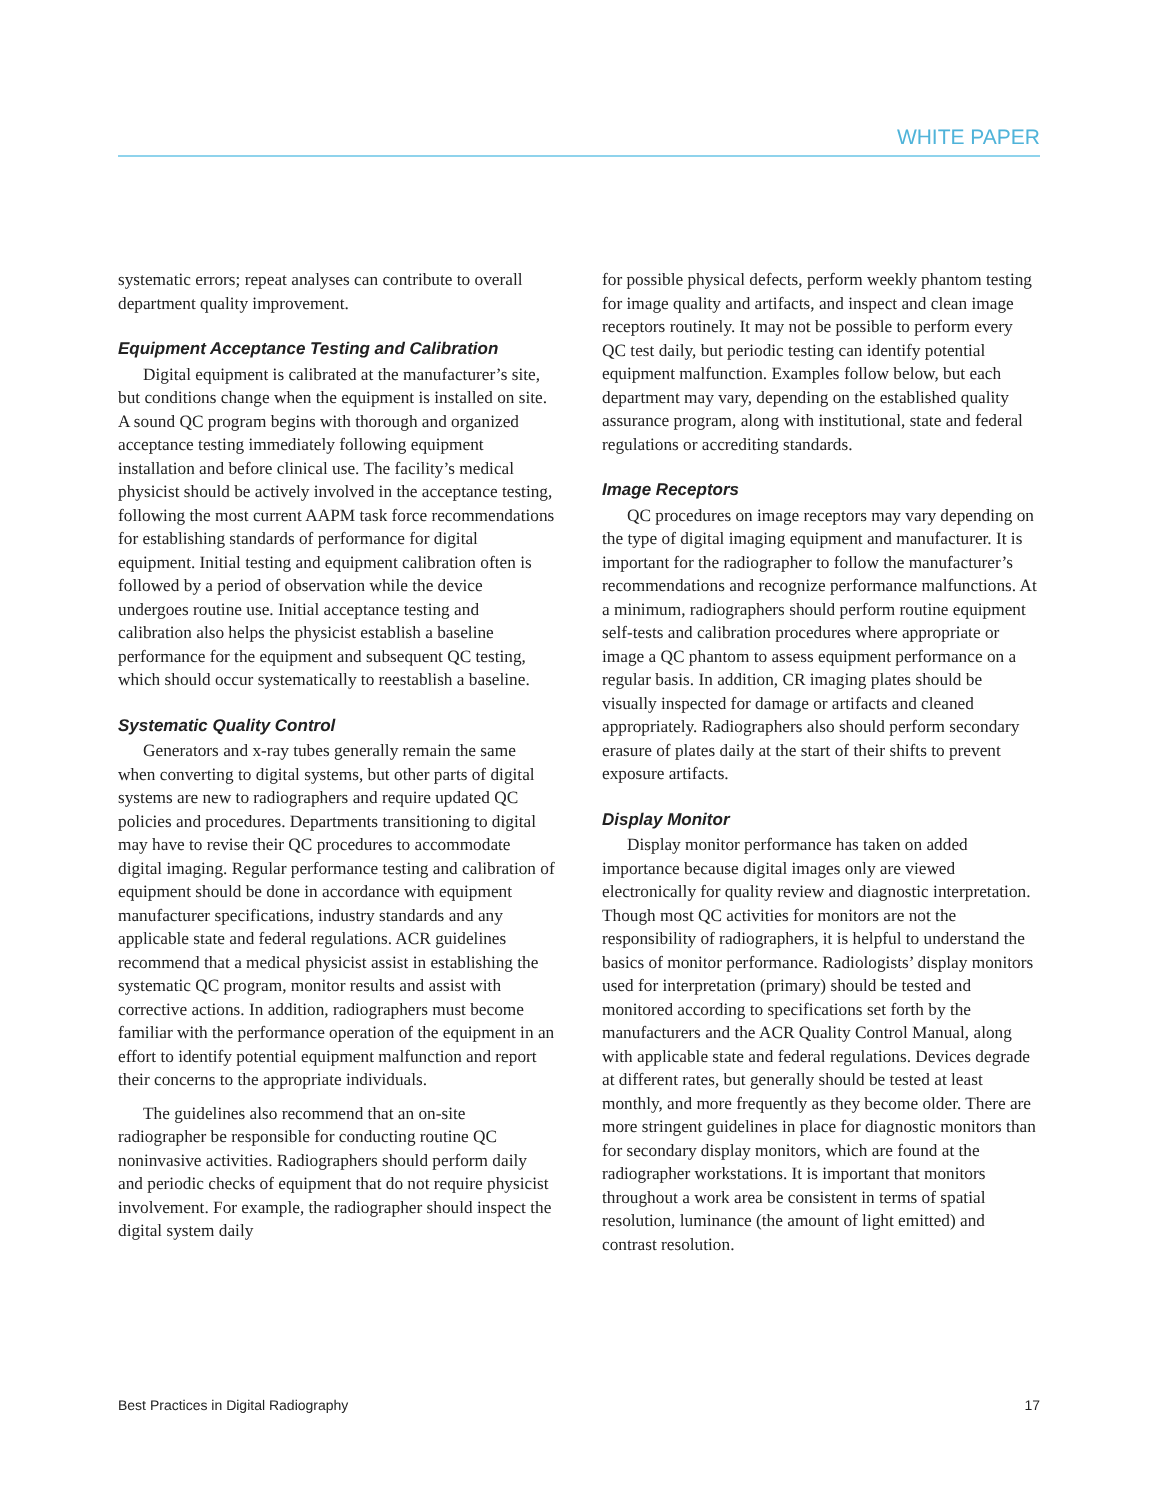WHITE PAPER
systematic errors; repeat analyses can contribute to overall department quality improvement.
Equipment Acceptance Testing and Calibration
Digital equipment is calibrated at the manufacturer’s site, but conditions change when the equipment is installed on site. A sound QC program begins with thorough and organized acceptance testing immediately following equipment installation and before clinical use. The facility’s medical physicist should be actively involved in the acceptance testing, following the most current AAPM task force recommendations for establishing standards of performance for digital equipment. Initial testing and equipment calibration often is followed by a period of observation while the device undergoes routine use. Initial acceptance testing and calibration also helps the physicist establish a baseline performance for the equipment and subsequent QC testing, which should occur systematically to reestablish a baseline.
Systematic Quality Control
Generators and x-ray tubes generally remain the same when converting to digital systems, but other parts of digital systems are new to radiographers and require updated QC policies and procedures. Departments transitioning to digital may have to revise their QC procedures to accommodate digital imaging. Regular performance testing and calibration of equipment should be done in accordance with equipment manufacturer specifications, industry standards and any applicable state and federal regulations. ACR guidelines recommend that a medical physicist assist in establishing the systematic QC program, monitor results and assist with corrective actions. In addition, radiographers must become familiar with the performance operation of the equipment in an effort to identify potential equipment malfunction and report their concerns to the appropriate individuals.
The guidelines also recommend that an on-site radiographer be responsible for conducting routine QC noninvasive activities. Radiographers should perform daily and periodic checks of equipment that do not require physicist involvement. For example, the radiographer should inspect the digital system daily
for possible physical defects, perform weekly phantom testing for image quality and artifacts, and inspect and clean image receptors routinely. It may not be possible to perform every QC test daily, but periodic testing can identify potential equipment malfunction. Examples follow below, but each department may vary, depending on the established quality assurance program, along with institutional, state and federal regulations or accrediting standards.
Image Receptors
QC procedures on image receptors may vary depending on the type of digital imaging equipment and manufacturer. It is important for the radiographer to follow the manufacturer’s recommendations and recognize performance malfunctions. At a minimum, radiographers should perform routine equipment self-tests and calibration procedures where appropriate or image a QC phantom to assess equipment performance on a regular basis. In addition, CR imaging plates should be visually inspected for damage or artifacts and cleaned appropriately. Radiographers also should perform secondary erasure of plates daily at the start of their shifts to prevent exposure artifacts.
Display Monitor
Display monitor performance has taken on added importance because digital images only are viewed electronically for quality review and diagnostic interpretation. Though most QC activities for monitors are not the responsibility of radiographers, it is helpful to understand the basics of monitor performance. Radiologists’ display monitors used for interpretation (primary) should be tested and monitored according to specifications set forth by the manufacturers and the ACR Quality Control Manual, along with applicable state and federal regulations. Devices degrade at different rates, but generally should be tested at least monthly, and more frequently as they become older. There are more stringent guidelines in place for diagnostic monitors than for secondary display monitors, which are found at the radiographer workstations. It is important that monitors throughout a work area be consistent in terms of spatial resolution, luminance (the amount of light emitted) and contrast resolution.
Best Practices in Digital Radiography 17